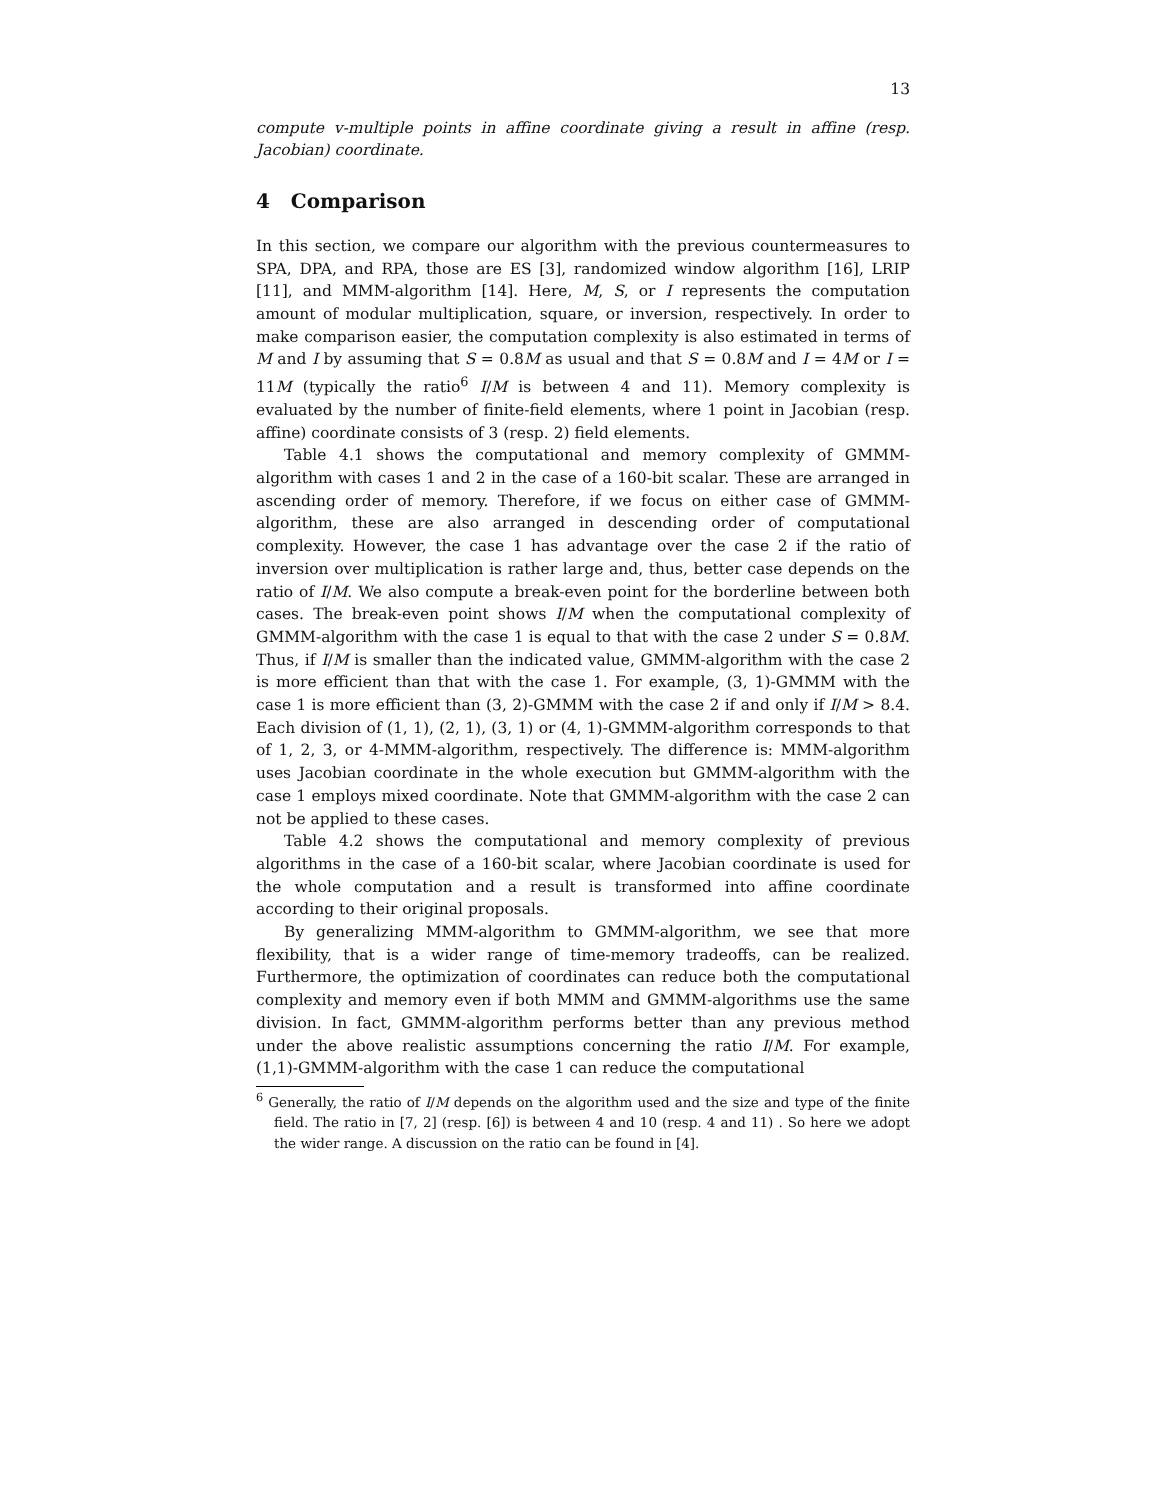13
compute v-multiple points in affine coordinate giving a result in affine (resp. Jacobian) coordinate.
4 Comparison
In this section, we compare our algorithm with the previous countermeasures to SPA, DPA, and RPA, those are ES [3], randomized window algorithm [16], LRIP [11], and MMM-algorithm [14]. Here, M, S, or I represents the computation amount of modular multiplication, square, or inversion, respectively. In order to make comparison easier, the computation complexity is also estimated in terms of M and I by assuming that S = 0.8M as usual and that S = 0.8M and I = 4M or I = 11M (typically the ratio<sup>6</sup> I/M is between 4 and 11). Memory complexity is evaluated by the number of finite-field elements, where 1 point in Jacobian (resp. affine) coordinate consists of 3 (resp. 2) field elements.
Table 4.1 shows the computational and memory complexity of GMMM-algorithm with cases 1 and 2 in the case of a 160-bit scalar. These are arranged in ascending order of memory. Therefore, if we focus on either case of GMMM-algorithm, these are also arranged in descending order of computational complexity. However, the case 1 has advantage over the case 2 if the ratio of inversion over multiplication is rather large and, thus, better case depends on the ratio of I/M. We also compute a break-even point for the borderline between both cases. The break-even point shows I/M when the computational complexity of GMMM-algorithm with the case 1 is equal to that with the case 2 under S = 0.8M. Thus, if I/M is smaller than the indicated value, GMMM-algorithm with the case 2 is more efficient than that with the case 1. For example, (3, 1)-GMMM with the case 1 is more efficient than (3, 2)-GMMM with the case 2 if and only if I/M > 8.4. Each division of (1, 1), (2, 1), (3, 1) or (4, 1)-GMMM-algorithm corresponds to that of 1, 2, 3, or 4-MMM-algorithm, respectively. The difference is: MMM-algorithm uses Jacobian coordinate in the whole execution but GMMM-algorithm with the case 1 employs mixed coordinate. Note that GMMM-algorithm with the case 2 can not be applied to these cases.
Table 4.2 shows the computational and memory complexity of previous algorithms in the case of a 160-bit scalar, where Jacobian coordinate is used for the whole computation and a result is transformed into affine coordinate according to their original proposals.
By generalizing MMM-algorithm to GMMM-algorithm, we see that more flexibility, that is a wider range of time-memory tradeoffs, can be realized. Furthermore, the optimization of coordinates can reduce both the computational complexity and memory even if both MMM and GMMM-algorithms use the same division. In fact, GMMM-algorithm performs better than any previous method under the above realistic assumptions concerning the ratio I/M. For example, (1,1)-GMMM-algorithm with the case 1 can reduce the computational
<sup>6</sup> Generally, the ratio of I/M depends on the algorithm used and the size and type of the finite field. The ratio in [7, 2] (resp. [6]) is between 4 and 10 (resp. 4 and 11) . So here we adopt the wider range. A discussion on the ratio can be found in [4].